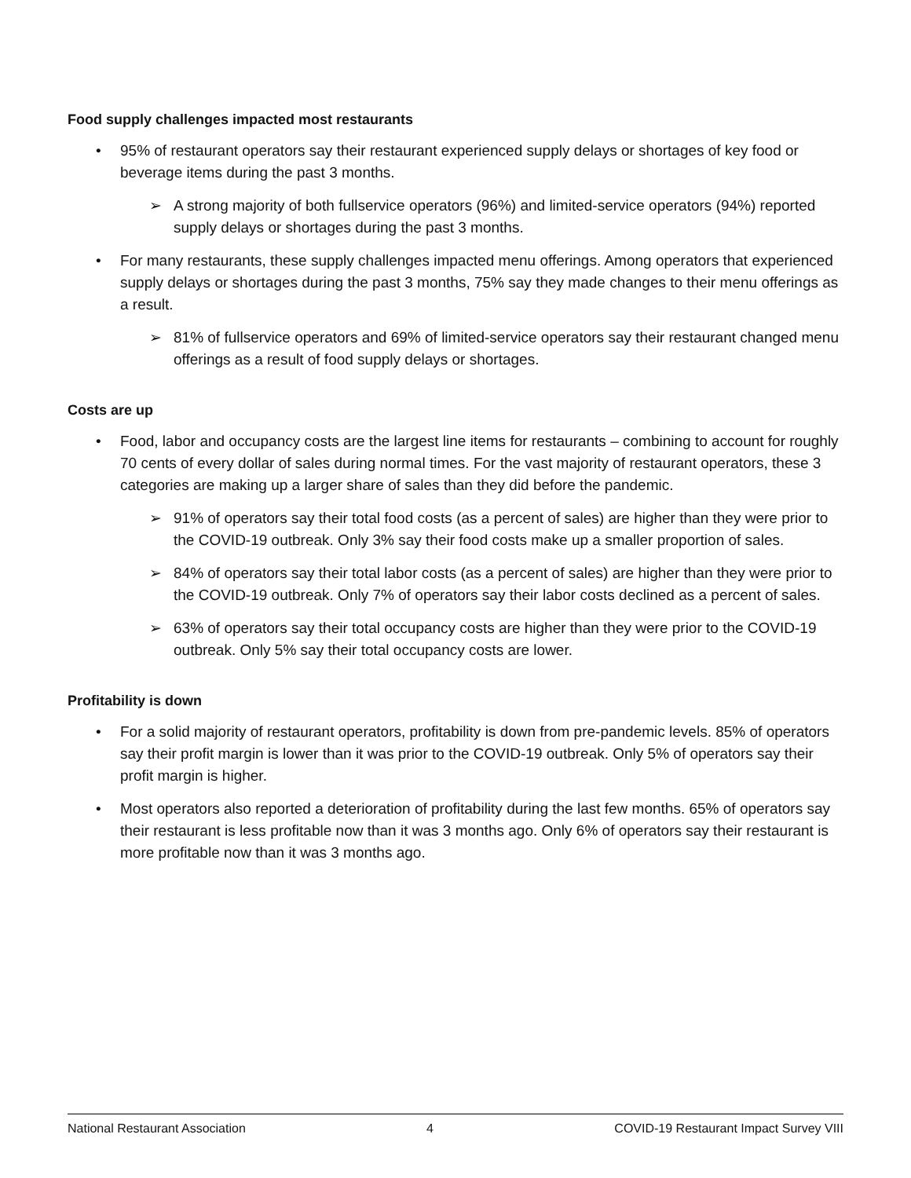Food supply challenges impacted most restaurants
• 95% of restaurant operators say their restaurant experienced supply delays or shortages of key food or beverage items during the past 3 months.
➢ A strong majority of both fullservice operators (96%) and limited-service operators (94%) reported supply delays or shortages during the past 3 months.
• For many restaurants, these supply challenges impacted menu offerings. Among operators that experienced supply delays or shortages during the past 3 months, 75% say they made changes to their menu offerings as a result.
➢ 81% of fullservice operators and 69% of limited-service operators say their restaurant changed menu offerings as a result of food supply delays or shortages.
Costs are up
• Food, labor and occupancy costs are the largest line items for restaurants – combining to account for roughly 70 cents of every dollar of sales during normal times. For the vast majority of restaurant operators, these 3 categories are making up a larger share of sales than they did before the pandemic.
➢ 91% of operators say their total food costs (as a percent of sales) are higher than they were prior to the COVID-19 outbreak. Only 3% say their food costs make up a smaller proportion of sales.
➢ 84% of operators say their total labor costs (as a percent of sales) are higher than they were prior to the COVID-19 outbreak. Only 7% of operators say their labor costs declined as a percent of sales.
➢ 63% of operators say their total occupancy costs are higher than they were prior to the COVID-19 outbreak. Only 5% say their total occupancy costs are lower.
Profitability is down
• For a solid majority of restaurant operators, profitability is down from pre-pandemic levels. 85% of operators say their profit margin is lower than it was prior to the COVID-19 outbreak. Only 5% of operators say their profit margin is higher.
• Most operators also reported a deterioration of profitability during the last few months. 65% of operators say their restaurant is less profitable now than it was 3 months ago. Only 6% of operators say their restaurant is more profitable now than it was 3 months ago.
National Restaurant Association 4 COVID-19 Restaurant Impact Survey VIII